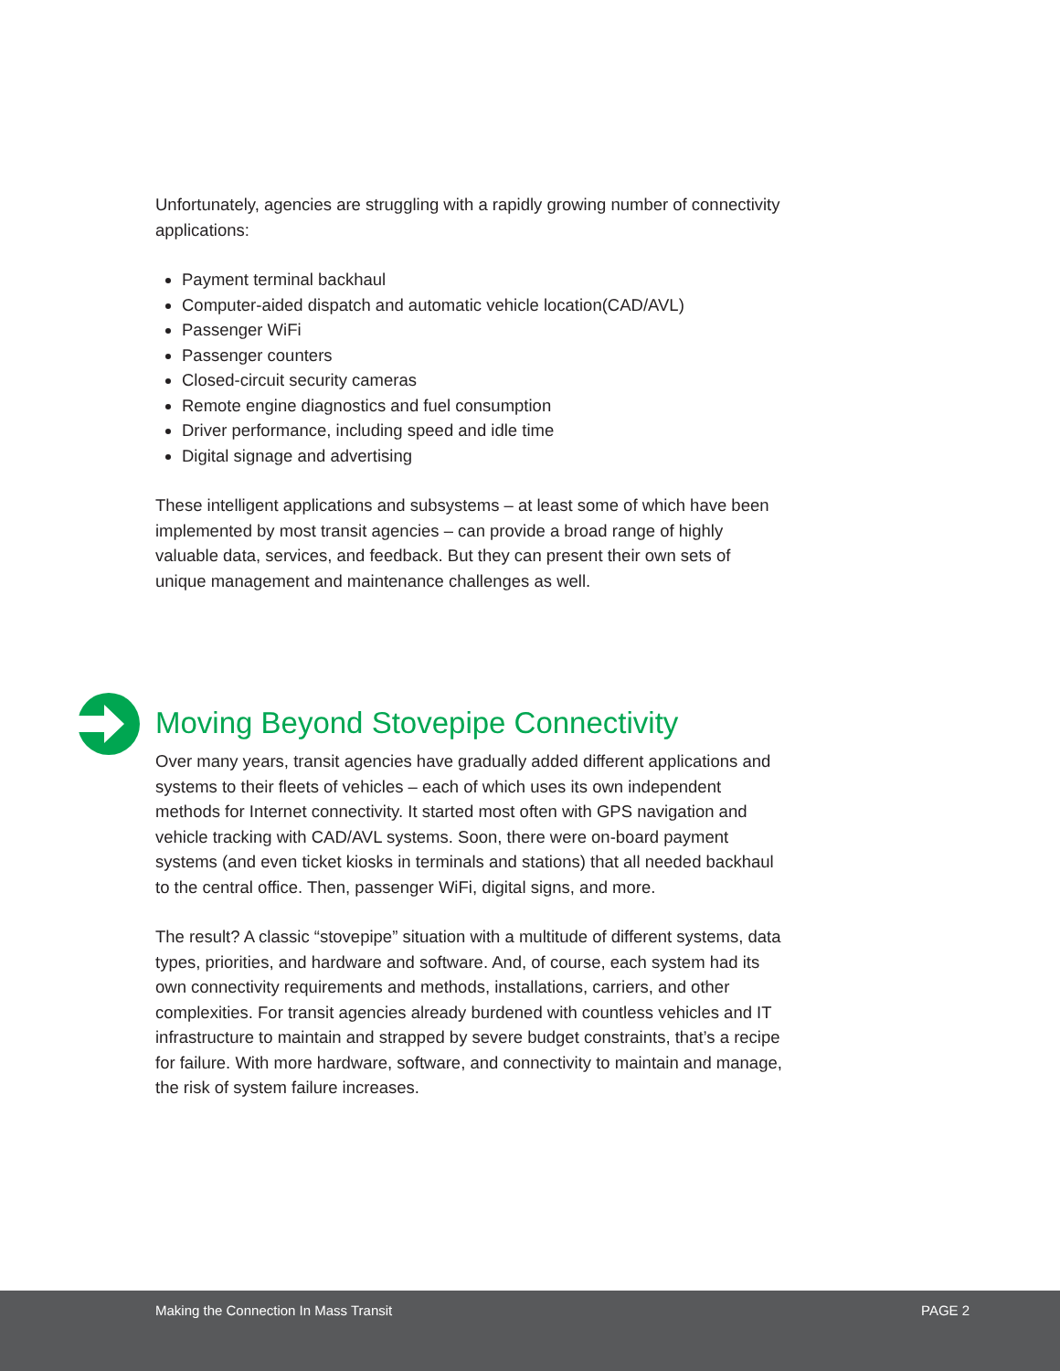Unfortunately, agencies are struggling with a rapidly growing number of connectivity applications:
Payment terminal backhaul
Computer-aided dispatch and automatic vehicle location(CAD/AVL)
Passenger WiFi
Passenger counters
Closed-circuit security cameras
Remote engine diagnostics and fuel consumption
Driver performance, including speed and idle time
Digital signage and advertising
These intelligent applications and subsystems – at least some of which have been implemented by most transit agencies – can provide a broad range of highly valuable data, services, and feedback. But they can present their own sets of unique management and maintenance challenges as well.
Moving Beyond Stovepipe Connectivity
Over many years, transit agencies have gradually added different applications and systems to their fleets of vehicles – each of which uses its own independent methods for Internet connectivity. It started most often with GPS navigation and vehicle tracking with CAD/AVL systems. Soon, there were on-board payment systems (and even ticket kiosks in terminals and stations) that all needed backhaul to the central office. Then, passenger WiFi, digital signs, and more.
The result? A classic “stovepipe” situation with a multitude of different systems, data types, priorities, and hardware and software. And, of course, each system had its own connectivity requirements and methods, installations, carriers, and other complexities. For transit agencies already burdened with countless vehicles and IT infrastructure to maintain and strapped by severe budget constraints, that’s a recipe for failure. With more hardware, software, and connectivity to maintain and manage, the risk of system failure increases.
Making the Connection In Mass Transit PAGE 2